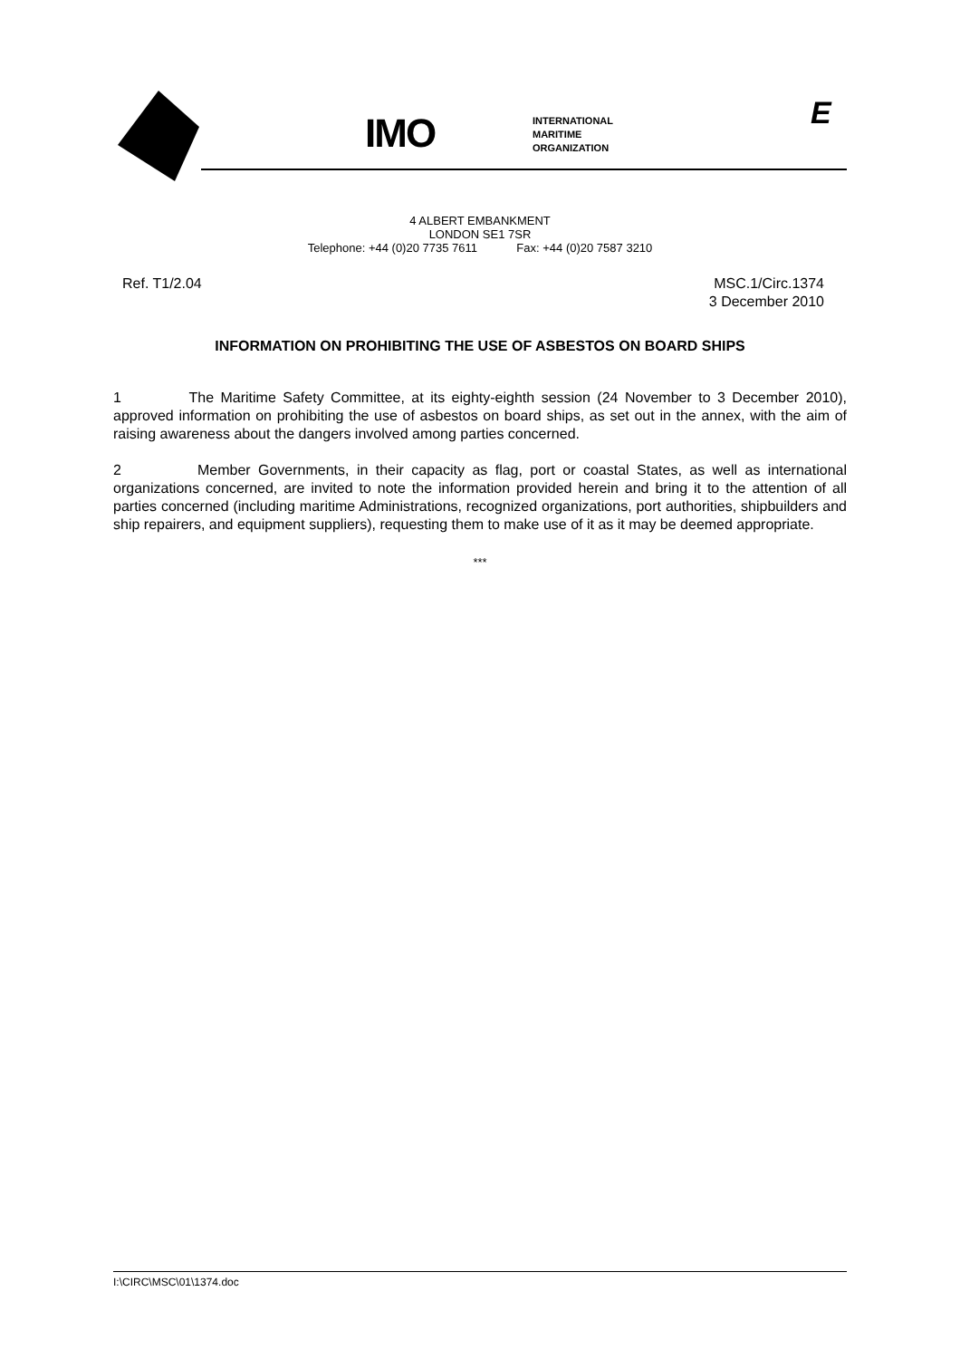IMO
INTERNATIONAL
MARITIME
ORGANIZATION
E
4 ALBERT EMBANKMENT
LONDON SE1 7SR
Telephone: +44 (0)20 7735 7611 Fax: +44 (0)20 7587 3210
Ref. T1/2.04 MSC.1/Circ.1374
3 December 2010
INFORMATION ON PROHIBITING THE USE OF ASBESTOS ON BOARD SHIPS
1 The Maritime Safety Committee, at its eighty-eighth session (24 November to 3 December 2010), approved information on prohibiting the use of asbestos on board ships, as set out in the annex, with the aim of raising awareness about the dangers involved among parties concerned.
2 Member Governments, in their capacity as flag, port or coastal States, as well as international organizations concerned, are invited to note the information provided herein and bring it to the attention of all parties concerned (including maritime Administrations, recognized organizations, port authorities, shipbuilders and ship repairers, and equipment suppliers), requesting them to make use of it as it may be deemed appropriate.
***
I:\CIRC\MSC\01\1374.doc